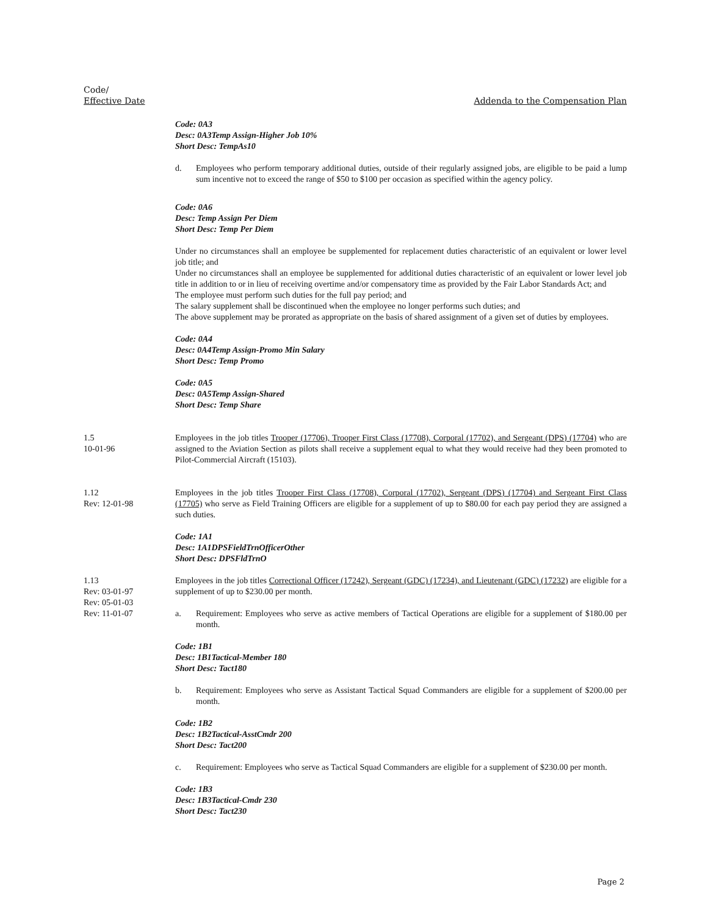Code/
Effective Date
Addenda to the Compensation Plan
Code: 0A3
Desc: 0A3Temp Assign-Higher Job 10%
Short Desc: TempAs10
d. Employees who perform temporary additional duties, outside of their regularly assigned jobs, are eligible to be paid a lump sum incentive not to exceed the range of $50 to $100 per occasion as specified within the agency policy.
Code: 0A6
Desc: Temp Assign Per Diem
Short Desc: Temp Per Diem
Under no circumstances shall an employee be supplemented for replacement duties characteristic of an equivalent or lower level job title; and
Under no circumstances shall an employee be supplemented for additional duties characteristic of an equivalent or lower level job title in addition to or in lieu of receiving overtime and/or compensatory time as provided by the Fair Labor Standards Act; and
The employee must perform such duties for the full pay period; and
The salary supplement shall be discontinued when the employee no longer performs such duties; and
The above supplement may be prorated as appropriate on the basis of shared assignment of a given set of duties by employees.
Code: 0A4
Desc: 0A4Temp Assign-Promo Min Salary
Short Desc: Temp Promo
Code: 0A5
Desc: 0A5Temp Assign-Shared
Short Desc: Temp Share
1.5
10-01-96
Employees in the job titles Trooper (17706), Trooper First Class (17708), Corporal (17702), and Sergeant (DPS) (17704) who are assigned to the Aviation Section as pilots shall receive a supplement equal to what they would receive had they been promoted to Pilot-Commercial Aircraft (15103).
1.12
Rev: 12-01-98
Employees in the job titles Trooper First Class (17708), Corporal (17702), Sergeant (DPS) (17704) and Sergeant First Class (17705) who serve as Field Training Officers are eligible for a supplement of up to $80.00 for each pay period they are assigned a such duties.
Code: 1A1
Desc: 1A1DPSFieldTrnOfficerOther
Short Desc: DPSFldTrnO
1.13
Rev: 03-01-97
Rev: 05-01-03
Rev: 11-01-07
Employees in the job titles Correctional Officer (17242), Sergeant (GDC) (17234), and Lieutenant (GDC) (17232) are eligible for a supplement of up to $230.00 per month.
a. Requirement: Employees who serve as active members of Tactical Operations are eligible for a supplement of $180.00 per month.
Code: 1B1
Desc: 1B1Tactical-Member 180
Short Desc: Tact180
b. Requirement: Employees who serve as Assistant Tactical Squad Commanders are eligible for a supplement of $200.00 per month.
Code: 1B2
Desc: 1B2Tactical-AsstCmdr 200
Short Desc: Tact200
c. Requirement: Employees who serve as Tactical Squad Commanders are eligible for a supplement of $230.00 per month.
Code: 1B3
Desc: 1B3Tactical-Cmdr 230
Short Desc: Tact230
Page 2